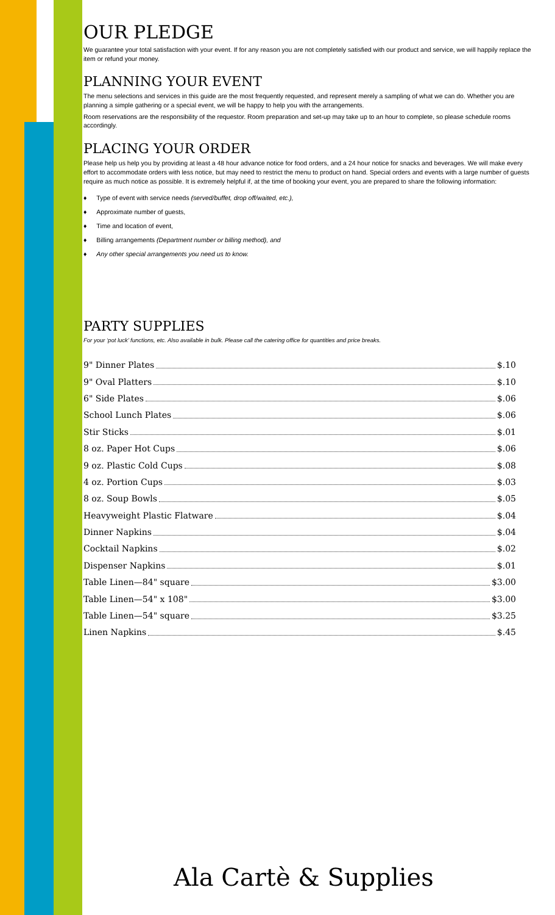OUR PLEDGE
We guarantee your total satisfaction with your event. If for any reason you are not completely satisfied with our product and service, we will happily replace the item or refund your money.
PLANNING YOUR EVENT
The menu selections and services in this guide are the most frequently requested, and represent merely a sampling of what we can do. Whether you are planning a simple gathering or a special event, we will be happy to help you with the arrangements.
Room reservations are the responsibility of the requestor. Room preparation and set-up may take up to an hour to complete, so please schedule rooms accordingly.
PLACING YOUR ORDER
Please help us help you by providing at least a 48 hour advance notice for food orders, and a 24 hour notice for snacks and beverages. We will make every effort to accommodate orders with less notice, but may need to restrict the menu to product on hand. Special orders and events with a large number of guests require as much notice as possible. It is extremely helpful if, at the time of booking your event, you are prepared to share the following information:
♦ Type of event with service needs (served/buffet, drop off/waited, etc.),
♦ Approximate number of guests,
♦ Time and location of event,
♦ Billing arrangements (Department number or billing method), and
♦ Any other special arrangements you need us to know.
PARTY SUPPLIES
For your ‘pot luck’ functions, etc. Also available in bulk. Please call the catering office for quantities and price breaks.
9" Dinner Plates $.10
9" Oval Platters $.10
6" Side Plates $.06
School Lunch Plates $.06
Stir Sticks $.01
8 oz. Paper Hot Cups $.06
9 oz. Plastic Cold Cups $.08
4 oz. Portion Cups $.03
8 oz. Soup Bowls $.05
Heavyweight Plastic Flatware $.04
Dinner Napkins $.04
Cocktail Napkins $.02
Dispenser Napkins $.01
Table Linen—84" square $3.00
Table Linen—54" x 108" $3.00
Table Linen—54" square $3.25
Linen Napkins $.45
Ala Cartè & Supplies